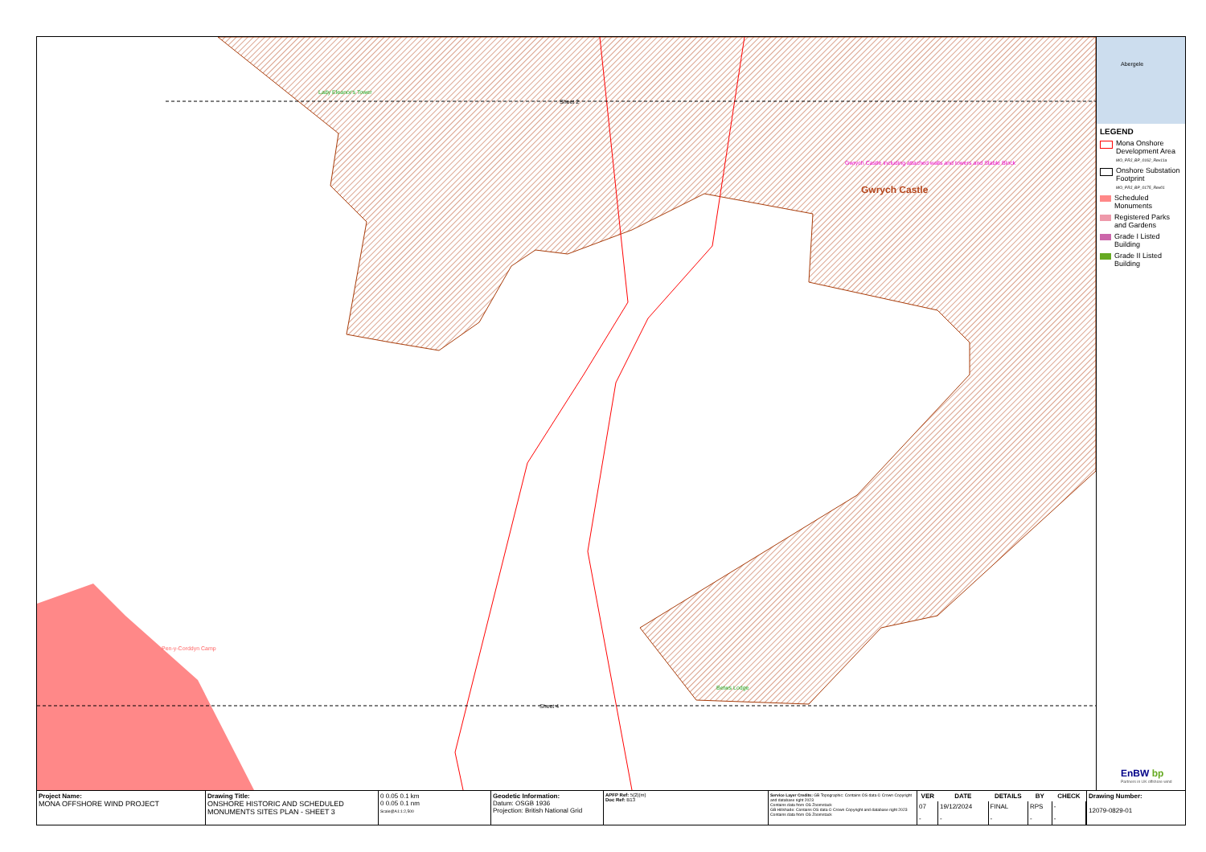Sheet 2
Sheet 4
Lady Eleanor's Tower
Gwrych Castle including attached walls and towers and Stable Block
Gwrych Castle
Pen-y-Corddyn Camp
Betws Lodge
Abergele
LEGEND
Mona Onshore Development Area
MO_PRJ_BP_0162_Rev11a
Onshore Substation Footprint
MO_PRJ_BP_0175_Rev01
Scheduled Monuments
Registered Parks and Gardens
Grade I Listed Building
Grade II Listed Building
EnBW bp
Partners in UK offshore wind
| Project Name: MONA OFFSHORE WIND PROJECT | Drawing Title: ONSHORE HISTORIC AND SCHEDULED MONUMENTS SITES PLAN - SHEET 3 | 0 0.05 0.1 km 0 0.05 0.1 nm Scale@A1:1:2,500 | Geodetic Information: Datum: OSGB 1936 Projection: British National Grid | APFP Ref: 5(2)(m) Doc Ref: B13 | Service Layer Credits: GB Topographic: Contains OS data © Crown Copyright and database right 2023 Contains data from OS Zoomstack GB Hillshade: Contains OS data © Crown Copyright and database right 2023 Contains data from OS Zoomstack | / VER / DATE / DETAILS / BY / CHECK / / --- / --- / --- / --- / --- / / 07 / 19/12/2024 / FINAL / RPS / - / / - / - / - / - / - / | Drawing Number: 12079-0829-01 |